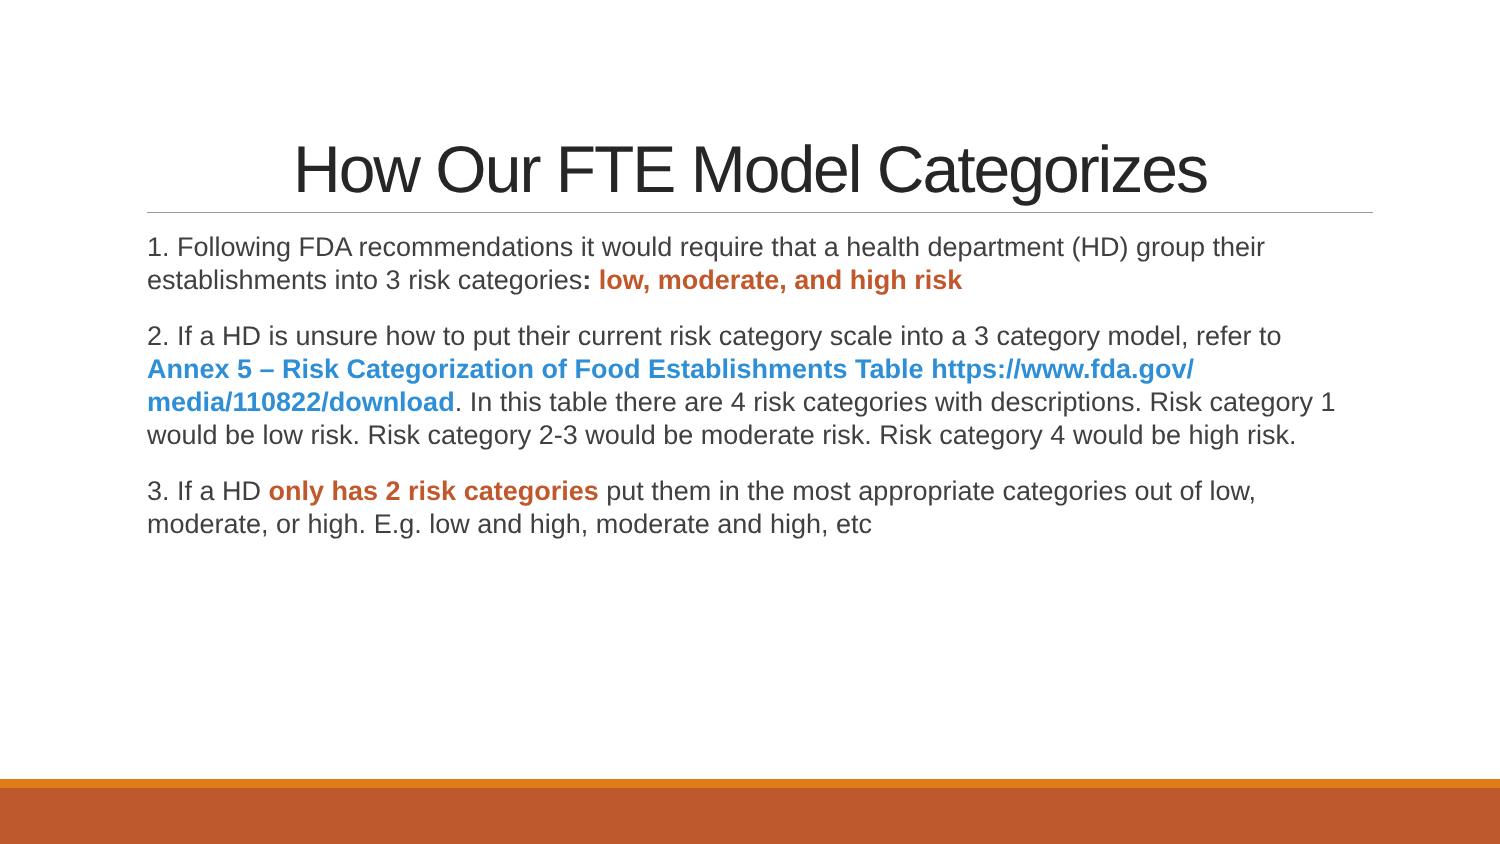How Our FTE Model Categorizes
1. Following FDA recommendations it would require that a health department (HD) group their establishments into 3 risk categories: low, moderate, and high risk
2. If a HD is unsure how to put their current risk category scale into a 3 category model, refer to Annex 5 – Risk Categorization of Food Establishments Table https://www.fda.gov/ media/110822/download. In this table there are 4 risk categories with descriptions. Risk category 1 would be low risk. Risk category 2-3 would be moderate risk. Risk category 4 would be high risk.
3. If a HD only has 2 risk categories put them in the most appropriate categories out of low, moderate, or high. E.g. low and high, moderate and high, etc